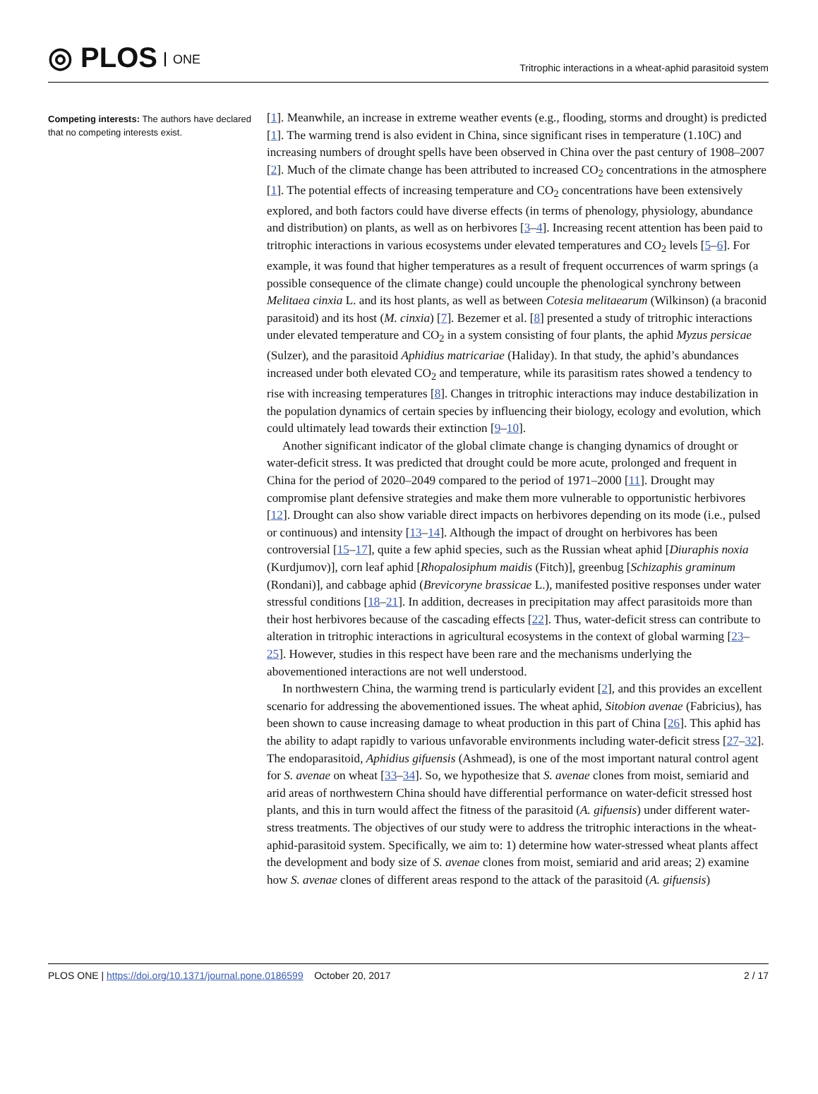◎ PLOS ONE
Tritrophic interactions in a wheat-aphid parasitoid system
Competing interests: The authors have declared that no competing interests exist.
[1]. Meanwhile, an increase in extreme weather events (e.g., flooding, storms and drought) is predicted [1]. The warming trend is also evident in China, since significant rises in temperature (1.10C) and increasing numbers of drought spells have been observed in China over the past century of 1908–2007 [2]. Much of the climate change has been attributed to increased CO<sub>2</sub> concentrations in the atmosphere [1]. The potential effects of increasing temperature and CO<sub>2</sub> concentrations have been extensively explored, and both factors could have diverse effects (in terms of phenology, physiology, abundance and distribution) on plants, as well as on herbivores [3–4]. Increasing recent attention has been paid to tritrophic interactions in various ecosystems under elevated temperatures and CO<sub>2</sub> levels [5–6]. For example, it was found that higher temperatures as a result of frequent occurrences of warm springs (a possible consequence of the climate change) could uncouple the phenological synchrony between Melitaea cinxia L. and its host plants, as well as between Cotesia melitaearum (Wilkinson) (a braconid parasitoid) and its host (M. cinxia) [7]. Bezemer et al. [8] presented a study of tritrophic interactions under elevated temperature and CO<sub>2</sub> in a system consisting of four plants, the aphid Myzus persicae (Sulzer), and the parasitoid Aphidius matricariae (Haliday). In that study, the aphid’s abundances increased under both elevated CO<sub>2</sub> and temperature, while its parasitism rates showed a tendency to rise with increasing temperatures [8]. Changes in tritrophic interactions may induce destabilization in the population dynamics of certain species by influencing their biology, ecology and evolution, which could ultimately lead towards their extinction [9–10].
Another significant indicator of the global climate change is changing dynamics of drought or water-deficit stress. It was predicted that drought could be more acute, prolonged and frequent in China for the period of 2020–2049 compared to the period of 1971–2000 [11]. Drought may compromise plant defensive strategies and make them more vulnerable to opportunistic herbivores [12]. Drought can also show variable direct impacts on herbivores depending on its mode (i.e., pulsed or continuous) and intensity [13–14]. Although the impact of drought on herbivores has been controversial [15–17], quite a few aphid species, such as the Russian wheat aphid [Diuraphis noxia (Kurdjumov)], corn leaf aphid [Rhopalosiphum maidis (Fitch)], greenbug [Schizaphis graminum (Rondani)], and cabbage aphid (Brevicoryne brassicae L.), manifested positive responses under water stressful conditions [18–21]. In addition, decreases in precipitation may affect parasitoids more than their host herbivores because of the cascading effects [22]. Thus, water-deficit stress can contribute to alteration in tritrophic interactions in agricultural ecosystems in the context of global warming [23–25]. However, studies in this respect have been rare and the mechanisms underlying the abovementioned interactions are not well understood.
In northwestern China, the warming trend is particularly evident [2], and this provides an excellent scenario for addressing the abovementioned issues. The wheat aphid, Sitobion avenae (Fabricius), has been shown to cause increasing damage to wheat production in this part of China [26]. This aphid has the ability to adapt rapidly to various unfavorable environments including water-deficit stress [27–32]. The endoparasitoid, Aphidius gifuensis (Ashmead), is one of the most important natural control agent for S. avenae on wheat [33–34]. So, we hypothesize that S. avenae clones from moist, semiarid and arid areas of northwestern China should have differential performance on water-deficit stressed host plants, and this in turn would affect the fitness of the parasitoid (A. gifuensis) under different water-stress treatments. The objectives of our study were to address the tritrophic interactions in the wheat-aphid-parasitoid system. Specifically, we aim to: 1) determine how water-stressed wheat plants affect the development and body size of S. avenae clones from moist, semiarid and arid areas; 2) examine how S. avenae clones of different areas respond to the attack of the parasitoid (A. gifuensis)
PLOS ONE | https://doi.org/10.1371/journal.pone.0186599 October 20, 2017
2 / 17